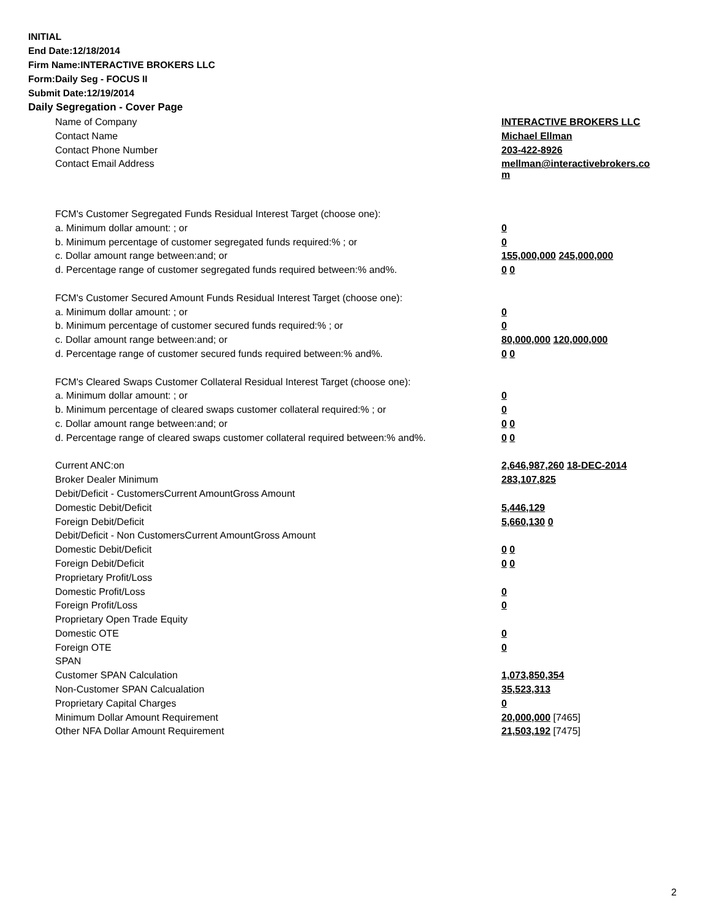INITIAL
End Date:12/18/2014
Firm Name:INTERACTIVE BROKERS LLC
Form:Daily Seg - FOCUS II
Submit Date:12/19/2014
Daily Segregation - Cover Page
| Name of Company | INTERACTIVE BROKERS LLC |
| Contact Name | Michael Ellman |
| Contact Phone Number | 203-422-8926 |
| Contact Email Address | mellman@interactivebrokers.co m |
| FCM's Customer Segregated Funds Residual Interest Target (choose one): | |
| a. Minimum dollar amount: ; or | 0 |
| b. Minimum percentage of customer segregated funds required:% ; or | 0 |
| c. Dollar amount range between:and; or | 155,000,000 245,000,000 |
| d. Percentage range of customer segregated funds required between:% and%. | 0 0 |
| FCM's Customer Secured Amount Funds Residual Interest Target (choose one): | |
| a. Minimum dollar amount: ; or | 0 |
| b. Minimum percentage of customer secured funds required:% ; or | 0 |
| c. Dollar amount range between:and; or | 80,000,000 120,000,000 |
| d. Percentage range of customer secured funds required between:% and%. | 0 0 |
| FCM's Cleared Swaps Customer Collateral Residual Interest Target (choose one): | |
| a. Minimum dollar amount: ; or | 0 |
| b. Minimum percentage of cleared swaps customer collateral required:% ; or | 0 |
| c. Dollar amount range between:and; or | 0 0 |
| d. Percentage range of cleared swaps customer collateral required between:% and%. | 0 0 |
| Current ANC:on | 2,646,987,260 18-DEC-2014 |
| Broker Dealer Minimum | 283,107,825 |
| Debit/Deficit - CustomersCurrent AmountGross Amount | |
| Domestic Debit/Deficit | 5,446,129 |
| Foreign Debit/Deficit | 5,660,130 0 |
| Debit/Deficit - Non CustomersCurrent AmountGross Amount | |
| Domestic Debit/Deficit | 0 0 |
| Foreign Debit/Deficit | 0 0 |
| Proprietary Profit/Loss | |
| Domestic Profit/Loss | 0 |
| Foreign Profit/Loss | 0 |
| Proprietary Open Trade Equity | |
| Domestic OTE | 0 |
| Foreign OTE | 0 |
| SPAN | |
| Customer SPAN Calculation | 1,073,850,354 |
| Non-Customer SPAN Calcualation | 35,523,313 |
| Proprietary Capital Charges | 0 |
| Minimum Dollar Amount Requirement | 20,000,000 [7465] |
| Other NFA Dollar Amount Requirement | 21,503,192 [7475] |
2